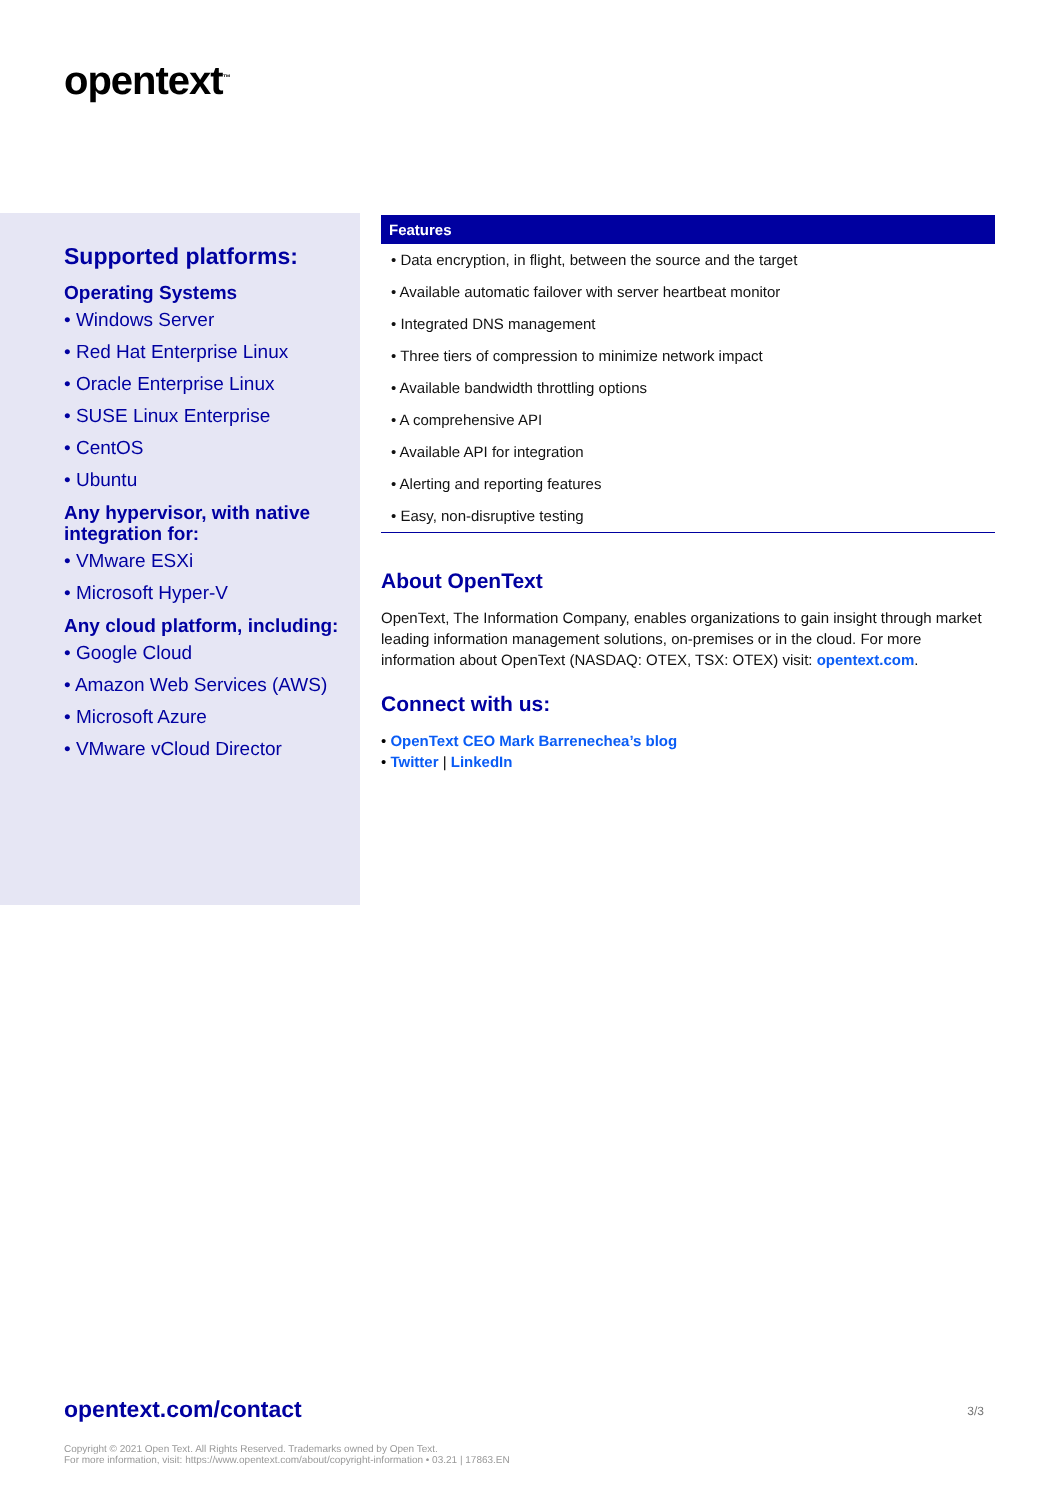opentext<sup>™</sup>
Supported platforms:
Operating Systems
• Windows Server
• Red Hat Enterprise Linux
• Oracle Enterprise Linux
• SUSE Linux Enterprise
• CentOS
• Ubuntu
Any hypervisor, with native integration for:
• VMware ESXi
• Microsoft Hyper-V
Any cloud platform, including:
• Google Cloud
• Amazon Web Services (AWS)
• Microsoft Azure
• VMware vCloud Director
Features
• Data encryption, in flight, between the source and the target
• Available automatic failover with server heartbeat monitor
• Integrated DNS management
• Three tiers of compression to minimize network impact
• Available bandwidth throttling options
• A comprehensive API
• Available API for integration
• Alerting and reporting features
• Easy, non-disruptive testing
About OpenText
OpenText, The Information Company, enables organizations to gain insight through market leading information management solutions, on-premises or in the cloud. For more information about OpenText (NASDAQ: OTEX, TSX: OTEX) visit: opentext.com.
Connect with us:
• OpenText CEO Mark Barrenechea’s blog
• Twitter | LinkedIn
3/3
opentext.com/contact
Copyright © 2021 Open Text. All Rights Reserved. Trademarks owned by Open Text.
For more information, visit: https://www.opentext.com/about/copyright-information • 03.21 | 17863.EN